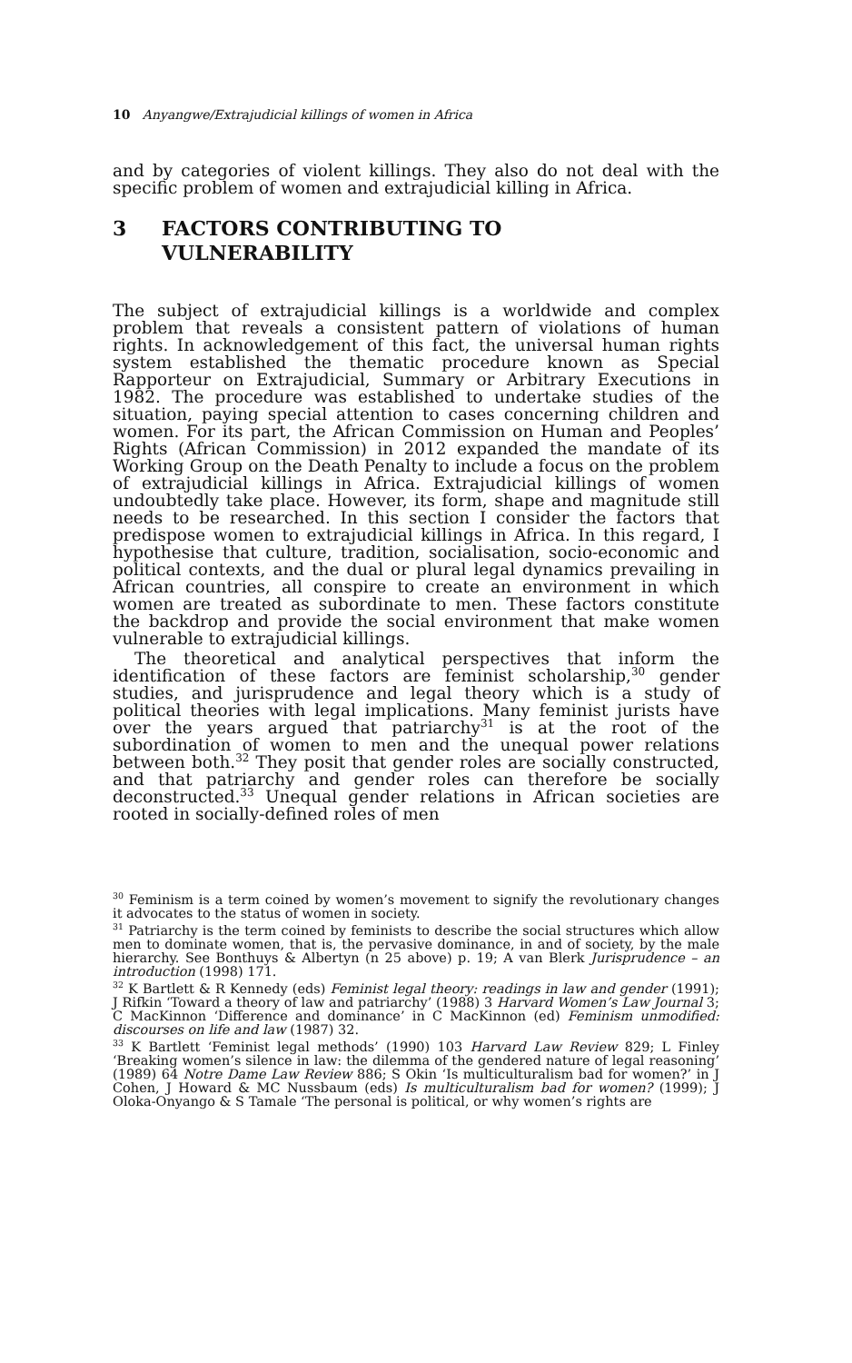10 Anyangwe/Extrajudicial killings of women in Africa
and by categories of violent killings. They also do not deal with the specific problem of women and extrajudicial killing in Africa.
3 FACTORS CONTRIBUTING TO
VULNERABILITY
The subject of extrajudicial killings is a worldwide and complex problem that reveals a consistent pattern of violations of human rights. In acknowledgement of this fact, the universal human rights system established the thematic procedure known as Special Rapporteur on Extrajudicial, Summary or Arbitrary Executions in 1982. The procedure was established to undertake studies of the situation, paying special attention to cases concerning children and women. For its part, the African Commission on Human and Peoples’ Rights (African Commission) in 2012 expanded the mandate of its Working Group on the Death Penalty to include a focus on the problem of extrajudicial killings in Africa. Extrajudicial killings of women undoubtedly take place. However, its form, shape and magnitude still needs to be researched. In this section I consider the factors that predispose women to extrajudicial killings in Africa. In this regard, I hypothesise that culture, tradition, socialisation, socio-economic and political contexts, and the dual or plural legal dynamics prevailing in African countries, all conspire to create an environment in which women are treated as subordinate to men. These factors constitute the backdrop and provide the social environment that make women vulnerable to extrajudicial killings.
The theoretical and analytical perspectives that inform the identification of these factors are feminist scholarship,<sup>30</sup> gender studies, and jurisprudence and legal theory which is a study of political theories with legal implications. Many feminist jurists have over the years argued that patriarchy<sup>31</sup> is at the root of the subordination of women to men and the unequal power relations between both.<sup>32</sup> They posit that gender roles are socially constructed, and that patriarchy and gender roles can therefore be socially deconstructed.<sup>33</sup> Unequal gender relations in African societies are rooted in socially-defined roles of men
<sup>30</sup> Feminism is a term coined by women’s movement to signify the revolutionary changes it advocates to the status of women in society.
<sup>31</sup> Patriarchy is the term coined by feminists to describe the social structures which allow men to dominate women, that is, the pervasive dominance, in and of society, by the male hierarchy. See Bonthuys & Albertyn (n 25 above) p. 19; A van Blerk Jurisprudence – an introduction (1998) 171.
<sup>32</sup> K Bartlett & R Kennedy (eds) Feminist legal theory: readings in law and gender (1991); J Rifkin ‘Toward a theory of law and patriarchy’ (1988) 3 Harvard Women’s Law Journal 3; C MacKinnon ‘Difference and dominance’ in C MacKinnon (ed) Feminism unmodified: discourses on life and law (1987) 32.
<sup>33</sup> K Bartlett ‘Feminist legal methods’ (1990) 103 Harvard Law Review 829; L Finley ‘Breaking women’s silence in law: the dilemma of the gendered nature of legal reasoning’ (1989) 64 Notre Dame Law Review 886; S Okin ‘Is multiculturalism bad for women?’ in J Cohen, J Howard & MC Nussbaum (eds) Is multiculturalism bad for women? (1999); J Oloka-Onyango & S Tamale ‘The personal is political, or why women’s rights are